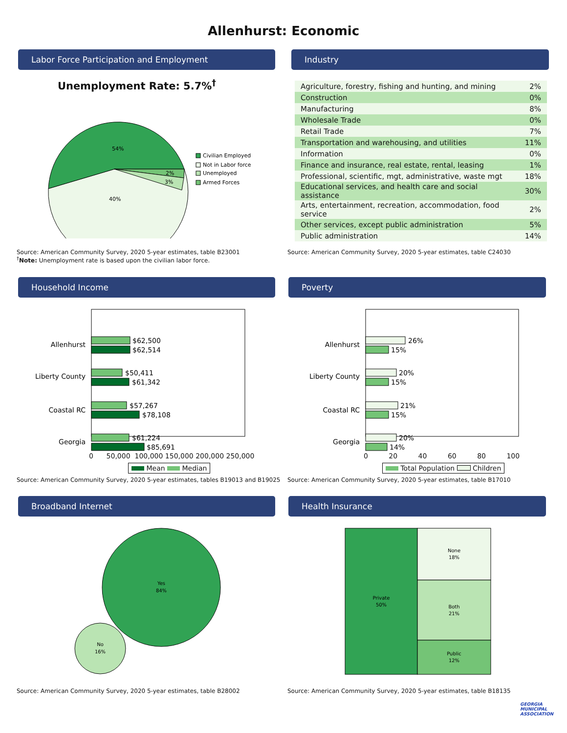Allenhurst: Economic
Labor Force Participation and Employment
Unemployment Rate: 5.7%<sup>†</sup>
54%
40%
2%
3%
Civilian Employed
Not in Labor force
Unemployed
Armed Forces
Source: American Community Survey, 2020 5-year estimates, table B23001
<sup>†</sup> Note: Unemployment rate is based upon the civilian labor force.
Industry
| Agriculture, forestry, fishing and hunting, and mining | 2% |
| Construction | 0% |
| Manufacturing | 8% |
| Wholesale Trade | 0% |
| Retail Trade | 7% |
| Transportation and warehousing, and utilities | 11% |
| Information | 0% |
| Finance and insurance, real estate, rental, leasing | 1% |
| Professional, scientific, mgt, administrative, waste mgt | 18% |
| Educational services, and health care and social assistance | 30% |
| Arts, entertainment, recreation, accommodation, food service | 2% |
| Other services, except public administration | 5% |
| Public administration | 14% |
Source: American Community Survey, 2020 5-year estimates, table C24030
Household Income
Allenhurst
$62,500
$62,514
Liberty County
$50,411
$61,342
Coastal RC
$57,267
$78,108
Georgia
$61,224
$85,691
0 50,000 100,000 150,000 200,000 250,000
Mean Median
Source: American Community Survey, 2020 5-year estimates, tables B19013 and B19025
Poverty
Allenhurst
26%
15%
Liberty County
20%
15%
Coastal RC
21%
15%
Georgia
20%
14%
0 20 40 60 80 100
Total Population Children
Source: American Community Survey, 2020 5-year estimates, table B17010
Broadband Internet
Yes
84%
No
16%
Source: American Community Survey, 2020 5-year estimates, table B28002
Health Insurance
Private
50%
None
18%
Both
21%
Public
12%
Source: American Community Survey, 2020 5-year estimates, table B18135
GEORGIA
MUNICIPAL
ASSOCIATION